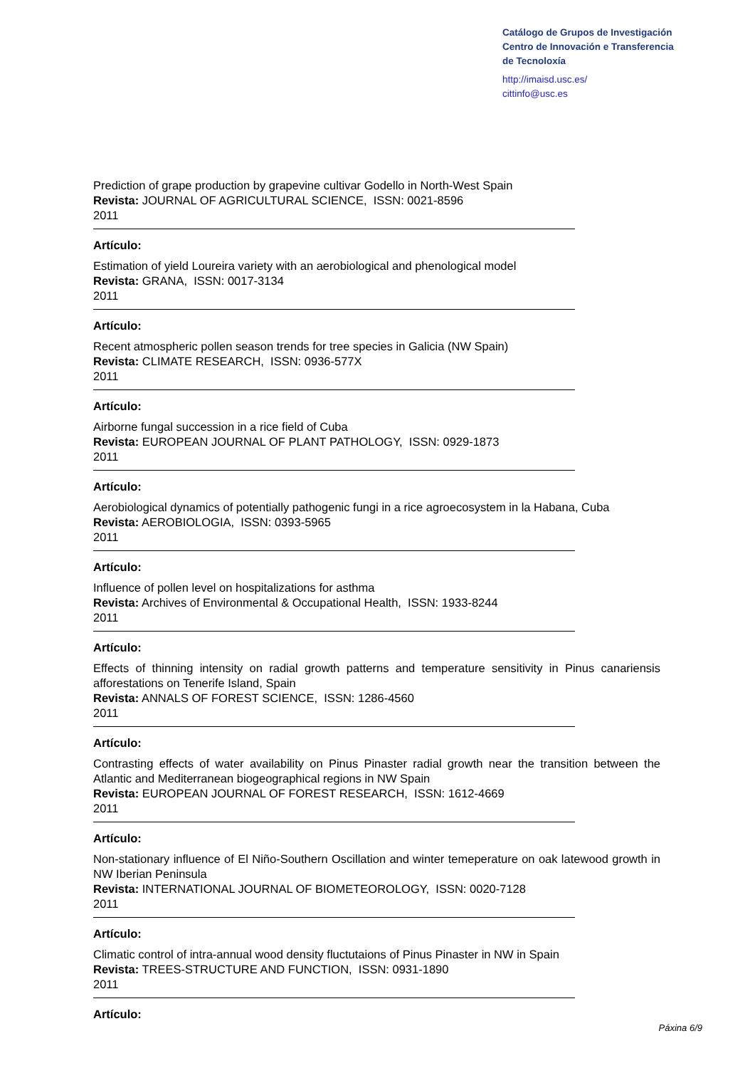Catálogo de Grupos de Investigación
Centro de Innovación e Transferencia
de Tecnoloxía
http://imaisd.usc.es/
cittinfo@usc.es
Prediction of grape production by grapevine cultivar Godello in North-West Spain
Revista: JOURNAL OF AGRICULTURAL SCIENCE, ISSN: 0021-8596
2011
Artículo:
Estimation of yield Loureira variety with an aerobiological and phenological model
Revista: GRANA, ISSN: 0017-3134
2011
Artículo:
Recent atmospheric pollen season trends for tree species in Galicia (NW Spain)
Revista: CLIMATE RESEARCH, ISSN: 0936-577X
2011
Artículo:
Airborne fungal succession in a rice field of Cuba
Revista: EUROPEAN JOURNAL OF PLANT PATHOLOGY, ISSN: 0929-1873
2011
Artículo:
Aerobiological dynamics of potentially pathogenic fungi in a rice agroecosystem in la Habana, Cuba
Revista: AEROBIOLOGIA, ISSN: 0393-5965
2011
Artículo:
Influence of pollen level on hospitalizations for asthma
Revista: Archives of Environmental & Occupational Health, ISSN: 1933-8244
2011
Artículo:
Effects of thinning intensity on radial growth patterns and temperature sensitivity in Pinus canariensis afforestations on Tenerife Island, Spain
Revista: ANNALS OF FOREST SCIENCE, ISSN: 1286-4560
2011
Artículo:
Contrasting effects of water availability on Pinus Pinaster radial growth near the transition between the Atlantic and Mediterranean biogeographical regions in NW Spain
Revista: EUROPEAN JOURNAL OF FOREST RESEARCH, ISSN: 1612-4669
2011
Artículo:
Non-stationary influence of El Niño-Southern Oscillation and winter temeperature on oak latewood growth in NW Iberian Peninsula
Revista: INTERNATIONAL JOURNAL OF BIOMETEOROLOGY, ISSN: 0020-7128
2011
Artículo:
Climatic control of intra-annual wood density fluctutaions of Pinus Pinaster in NW in Spain
Revista: TREES-STRUCTURE AND FUNCTION, ISSN: 0931-1890
2011
Artículo:
Páxina 6/9